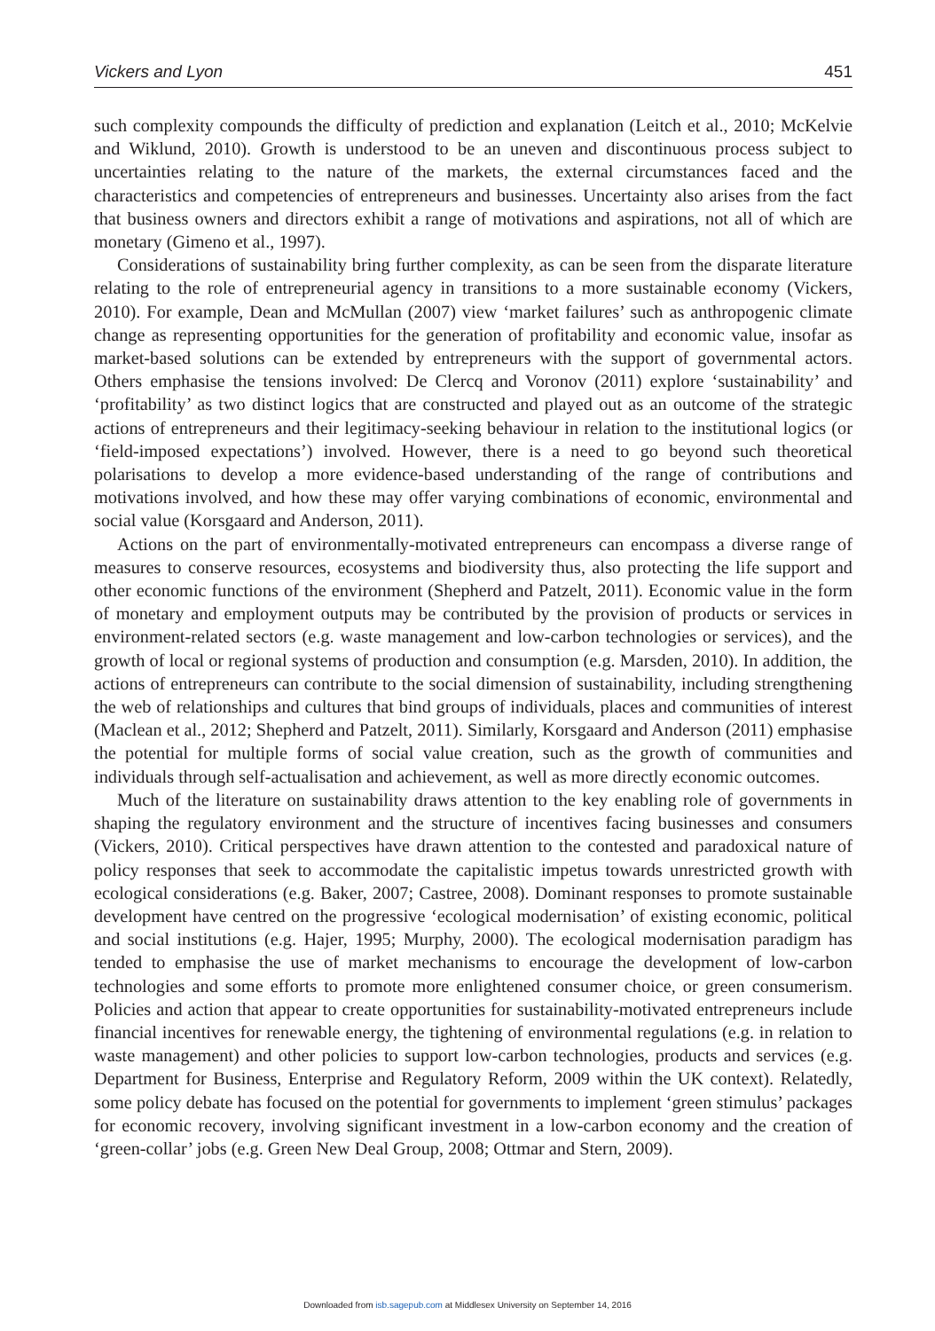Vickers and Lyon 451
such complexity compounds the difficulty of prediction and explanation (Leitch et al., 2010; McKelvie and Wiklund, 2010). Growth is understood to be an uneven and discontinuous process subject to uncertainties relating to the nature of the markets, the external circumstances faced and the characteristics and competencies of entrepreneurs and businesses. Uncertainty also arises from the fact that business owners and directors exhibit a range of motivations and aspirations, not all of which are monetary (Gimeno et al., 1997).
Considerations of sustainability bring further complexity, as can be seen from the disparate literature relating to the role of entrepreneurial agency in transitions to a more sustainable economy (Vickers, 2010). For example, Dean and McMullan (2007) view ‘market failures’ such as anthropogenic climate change as representing opportunities for the generation of profitability and economic value, insofar as market-based solutions can be extended by entrepreneurs with the support of governmental actors. Others emphasise the tensions involved: De Clercq and Voronov (2011) explore ‘sustainability’ and ‘profitability’ as two distinct logics that are constructed and played out as an outcome of the strategic actions of entrepreneurs and their legitimacy-seeking behaviour in relation to the institutional logics (or ‘field-imposed expectations’) involved. However, there is a need to go beyond such theoretical polarisations to develop a more evidence-based understanding of the range of contributions and motivations involved, and how these may offer varying combinations of economic, environmental and social value (Korsgaard and Anderson, 2011).
Actions on the part of environmentally-motivated entrepreneurs can encompass a diverse range of measures to conserve resources, ecosystems and biodiversity thus, also protecting the life support and other economic functions of the environment (Shepherd and Patzelt, 2011). Economic value in the form of monetary and employment outputs may be contributed by the provision of products or services in environment-related sectors (e.g. waste management and low-carbon technologies or services), and the growth of local or regional systems of production and consumption (e.g. Marsden, 2010). In addition, the actions of entrepreneurs can contribute to the social dimension of sustainability, including strengthening the web of relationships and cultures that bind groups of individuals, places and communities of interest (Maclean et al., 2012; Shepherd and Patzelt, 2011). Similarly, Korsgaard and Anderson (2011) emphasise the potential for multiple forms of social value creation, such as the growth of communities and individuals through self-actualisation and achievement, as well as more directly economic outcomes.
Much of the literature on sustainability draws attention to the key enabling role of governments in shaping the regulatory environment and the structure of incentives facing businesses and consumers (Vickers, 2010). Critical perspectives have drawn attention to the contested and paradoxical nature of policy responses that seek to accommodate the capitalistic impetus towards unrestricted growth with ecological considerations (e.g. Baker, 2007; Castree, 2008). Dominant responses to promote sustainable development have centred on the progressive ‘ecological modernisation’ of existing economic, political and social institutions (e.g. Hajer, 1995; Murphy, 2000). The ecological modernisation paradigm has tended to emphasise the use of market mechanisms to encourage the development of low-carbon technologies and some efforts to promote more enlightened consumer choice, or green consumerism. Policies and action that appear to create opportunities for sustainability-motivated entrepreneurs include financial incentives for renewable energy, the tightening of environmental regulations (e.g. in relation to waste management) and other policies to support low-carbon technologies, products and services (e.g. Department for Business, Enterprise and Regulatory Reform, 2009 within the UK context). Relatedly, some policy debate has focused on the potential for governments to implement ‘green stimulus’ packages for economic recovery, involving significant investment in a low-carbon economy and the creation of ‘green-collar’ jobs (e.g. Green New Deal Group, 2008; Ottmar and Stern, 2009).
Downloaded from isb.sagepub.com at Middlesex University on September 14, 2016